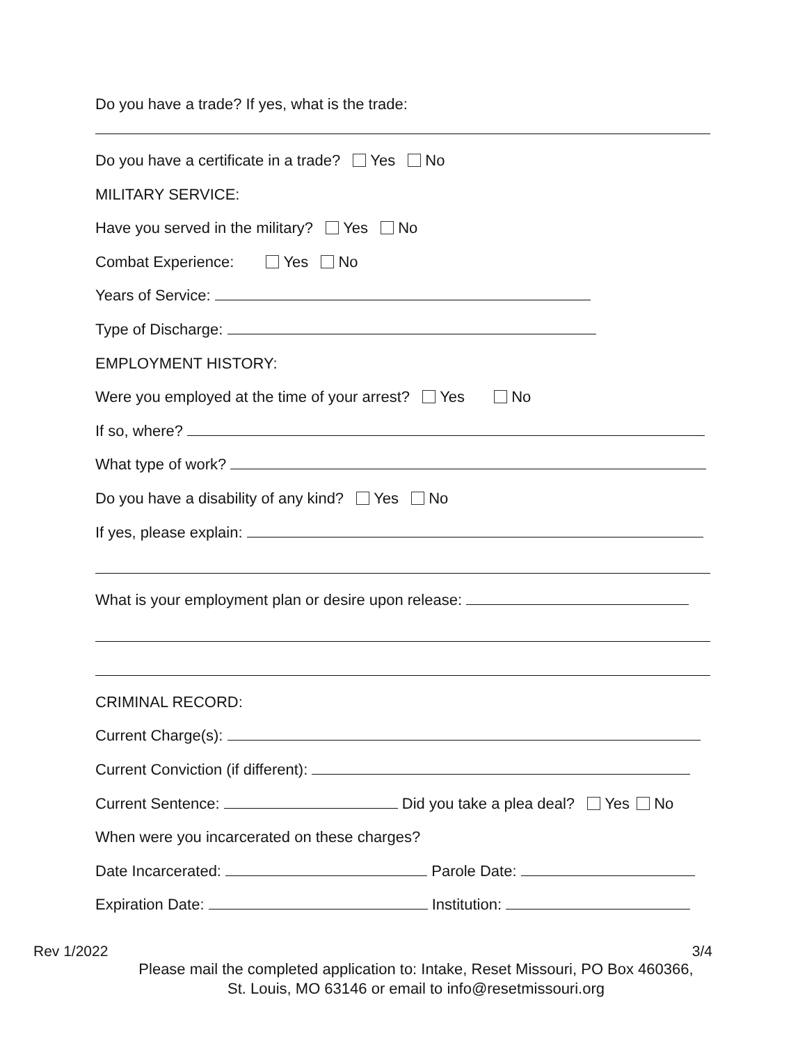Do you have a trade? If yes, what is the trade:
Do you have a certificate in a trade? Yes No
MILITARY SERVICE:
Have you served in the military? Yes No
Combat Experience: Yes No
Years of Service:
Type of Discharge:
EMPLOYMENT HISTORY:
Were you employed at the time of your arrest? Yes No
If so, where?
What type of work?
Do you have a disability of any kind? Yes No
If yes, please explain:
What is your employment plan or desire upon release:
CRIMINAL RECORD:
Current Charge(s):
Current Conviction (if different):
Current Sentence: Did you take a plea deal? Yes No
When were you incarcerated on these charges?
Date Incarcerated: Parole Date:
Expiration Date: Institution:
Rev 1/2022 3/4
Please mail the completed application to: Intake, Reset Missouri, PO Box 460366, St. Louis, MO 63146 or email to info@resetmissouri.org